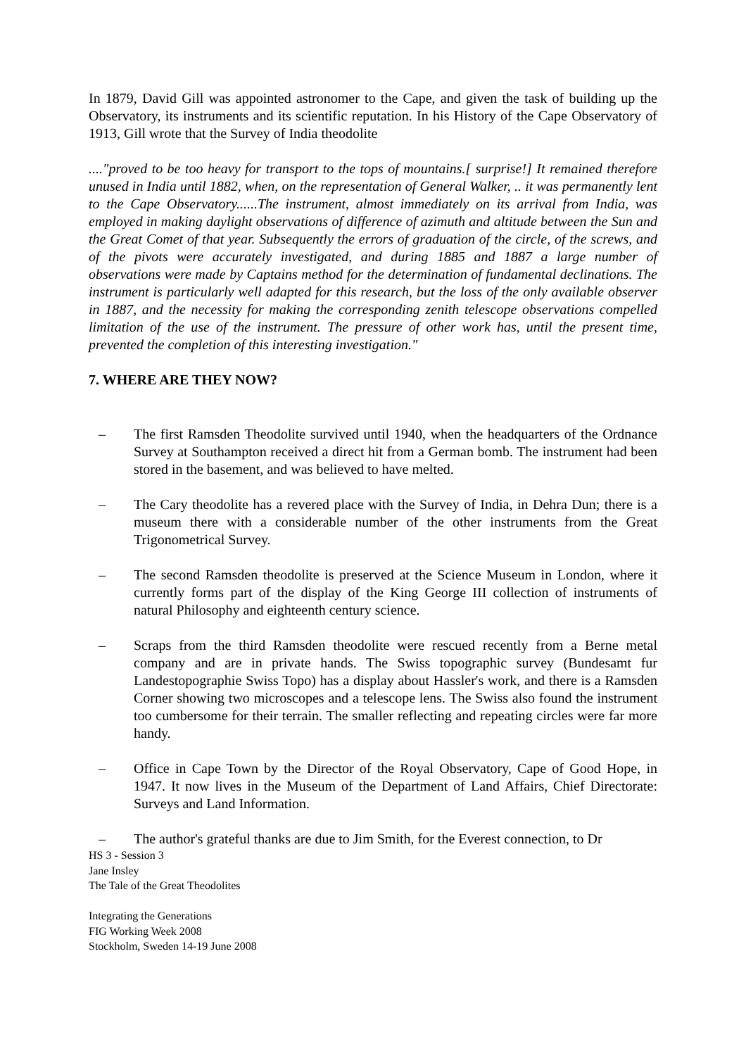In 1879, David Gill was appointed astronomer to the Cape, and given the task of building up the Observatory, its instruments and its scientific reputation. In his History of the Cape Observatory of 1913, Gill wrote that the Survey of India theodolite
...."proved to be too heavy for transport to the tops of mountains.[ surprise!] It remained therefore unused in India until 1882, when, on the representation of General Walker, .. it was permanently lent to the Cape Observatory......The instrument, almost immediately on its arrival from India, was employed in making daylight observations of difference of azimuth and altitude between the Sun and the Great Comet of that year. Subsequently the errors of graduation of the circle, of the screws, and of the pivots were accurately investigated, and during 1885 and 1887 a large number of observations were made by Captains method for the determination of fundamental declinations. The instrument is particularly well adapted for this research, but the loss of the only available observer in 1887, and the necessity for making the corresponding zenith telescope observations compelled limitation of the use of the instrument. The pressure of other work has, until the present time, prevented the completion of this interesting investigation."
7. WHERE ARE THEY NOW?
– The first Ramsden Theodolite survived until 1940, when the headquarters of the Ordnance Survey at Southampton received a direct hit from a German bomb. The instrument had been stored in the basement, and was believed to have melted.
– The Cary theodolite has a revered place with the Survey of India, in Dehra Dun; there is a museum there with a considerable number of the other instruments from the Great Trigonometrical Survey.
– The second Ramsden theodolite is preserved at the Science Museum in London, where it currently forms part of the display of the King George III collection of instruments of natural Philosophy and eighteenth century science.
– Scraps from the third Ramsden theodolite were rescued recently from a Berne metal company and are in private hands. The Swiss topographic survey (Bundesamt fur Landestopographie Swiss Topo) has a display about Hassler's work, and there is a Ramsden Corner showing two microscopes and a telescope lens. The Swiss also found the instrument too cumbersome for their terrain. The smaller reflecting and repeating circles were far more handy.
– Office in Cape Town by the Director of the Royal Observatory, Cape of Good Hope, in 1947. It now lives in the Museum of the Department of Land Affairs, Chief Directorate: Surveys and Land Information.
– The author's grateful thanks are due to Jim Smith, for the Everest connection, to Dr
HS 3 - Session 3
Jane Insley
The Tale of the Great Theodolites
Integrating the Generations
FIG Working Week 2008
Stockholm, Sweden 14-19 June 2008